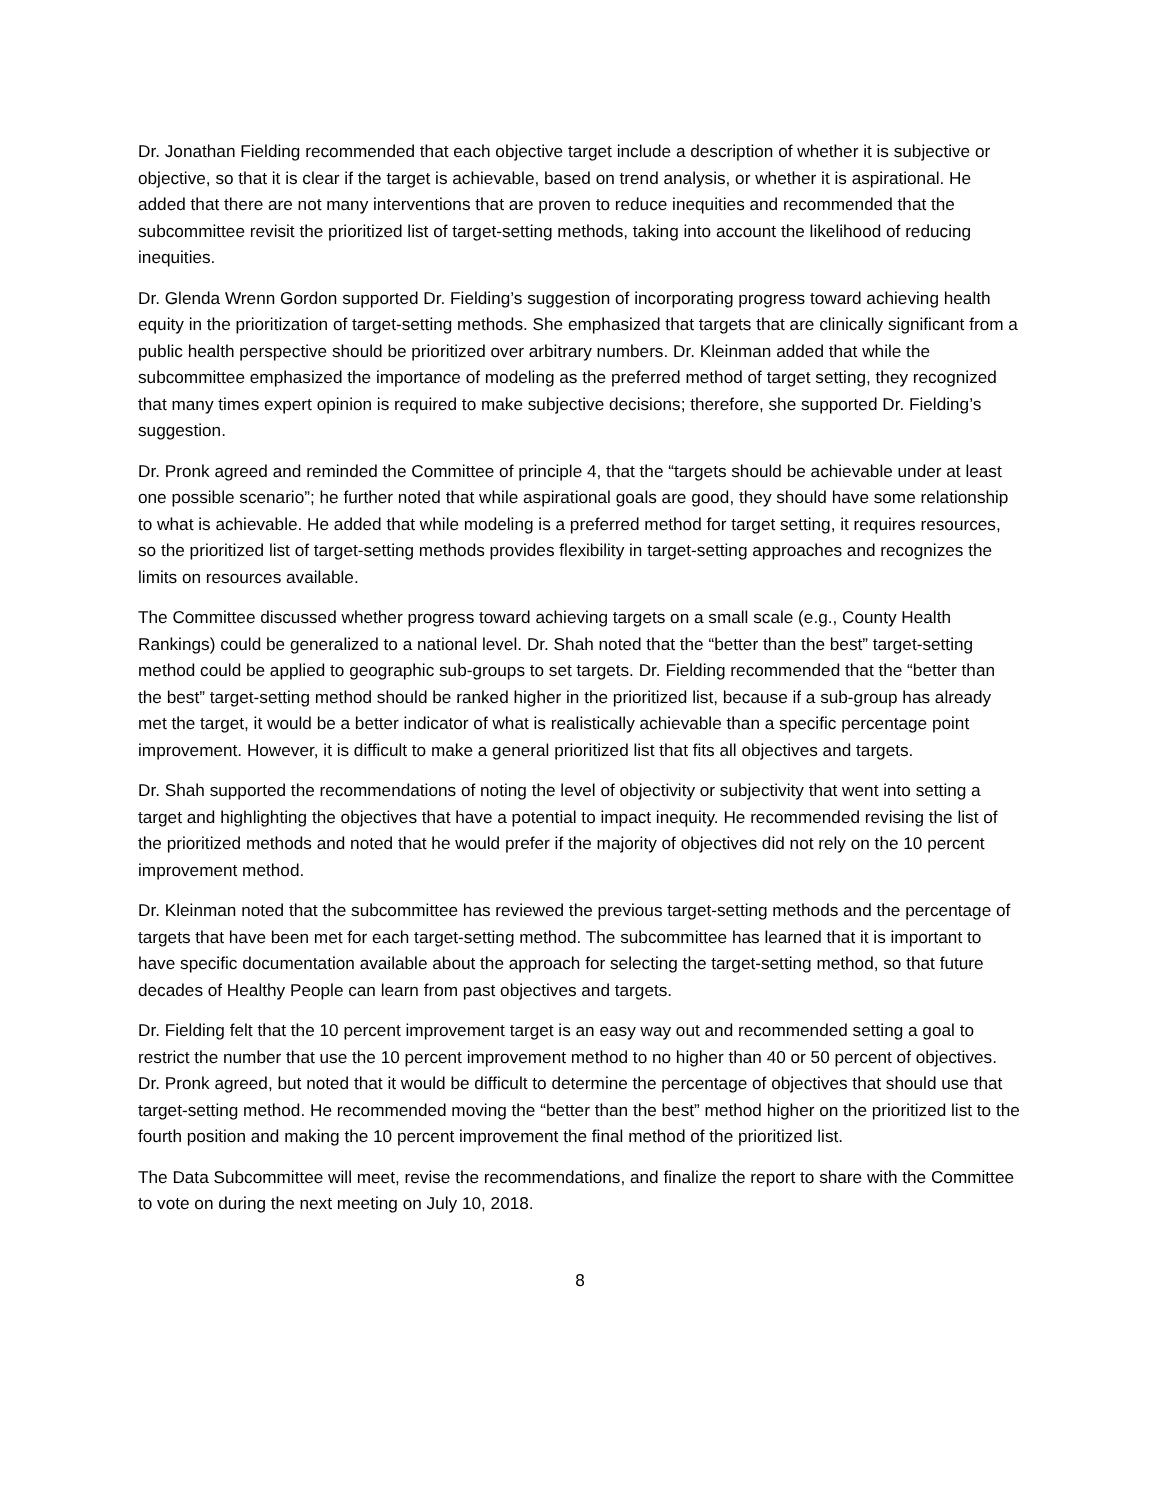Dr. Jonathan Fielding recommended that each objective target include a description of whether it is subjective or objective, so that it is clear if the target is achievable, based on trend analysis, or whether it is aspirational. He added that there are not many interventions that are proven to reduce inequities and recommended that the subcommittee revisit the prioritized list of target-setting methods, taking into account the likelihood of reducing inequities.
Dr. Glenda Wrenn Gordon supported Dr. Fielding’s suggestion of incorporating progress toward achieving health equity in the prioritization of target-setting methods. She emphasized that targets that are clinically significant from a public health perspective should be prioritized over arbitrary numbers. Dr. Kleinman added that while the subcommittee emphasized the importance of modeling as the preferred method of target setting, they recognized that many times expert opinion is required to make subjective decisions; therefore, she supported Dr. Fielding’s suggestion.
Dr. Pronk agreed and reminded the Committee of principle 4, that the “targets should be achievable under at least one possible scenario”; he further noted that while aspirational goals are good, they should have some relationship to what is achievable. He added that while modeling is a preferred method for target setting, it requires resources, so the prioritized list of target-setting methods provides flexibility in target-setting approaches and recognizes the limits on resources available.
The Committee discussed whether progress toward achieving targets on a small scale (e.g., County Health Rankings) could be generalized to a national level. Dr. Shah noted that the “better than the best” target-setting method could be applied to geographic sub-groups to set targets. Dr. Fielding recommended that the “better than the best” target-setting method should be ranked higher in the prioritized list, because if a sub-group has already met the target, it would be a better indicator of what is realistically achievable than a specific percentage point improvement. However, it is difficult to make a general prioritized list that fits all objectives and targets.
Dr. Shah supported the recommendations of noting the level of objectivity or subjectivity that went into setting a target and highlighting the objectives that have a potential to impact inequity. He recommended revising the list of the prioritized methods and noted that he would prefer if the majority of objectives did not rely on the 10 percent improvement method.
Dr. Kleinman noted that the subcommittee has reviewed the previous target-setting methods and the percentage of targets that have been met for each target-setting method. The subcommittee has learned that it is important to have specific documentation available about the approach for selecting the target-setting method, so that future decades of Healthy People can learn from past objectives and targets.
Dr. Fielding felt that the 10 percent improvement target is an easy way out and recommended setting a goal to restrict the number that use the 10 percent improvement method to no higher than 40 or 50 percent of objectives. Dr. Pronk agreed, but noted that it would be difficult to determine the percentage of objectives that should use that target-setting method. He recommended moving the “better than the best” method higher on the prioritized list to the fourth position and making the 10 percent improvement the final method of the prioritized list.
The Data Subcommittee will meet, revise the recommendations, and finalize the report to share with the Committee to vote on during the next meeting on July 10, 2018.
8